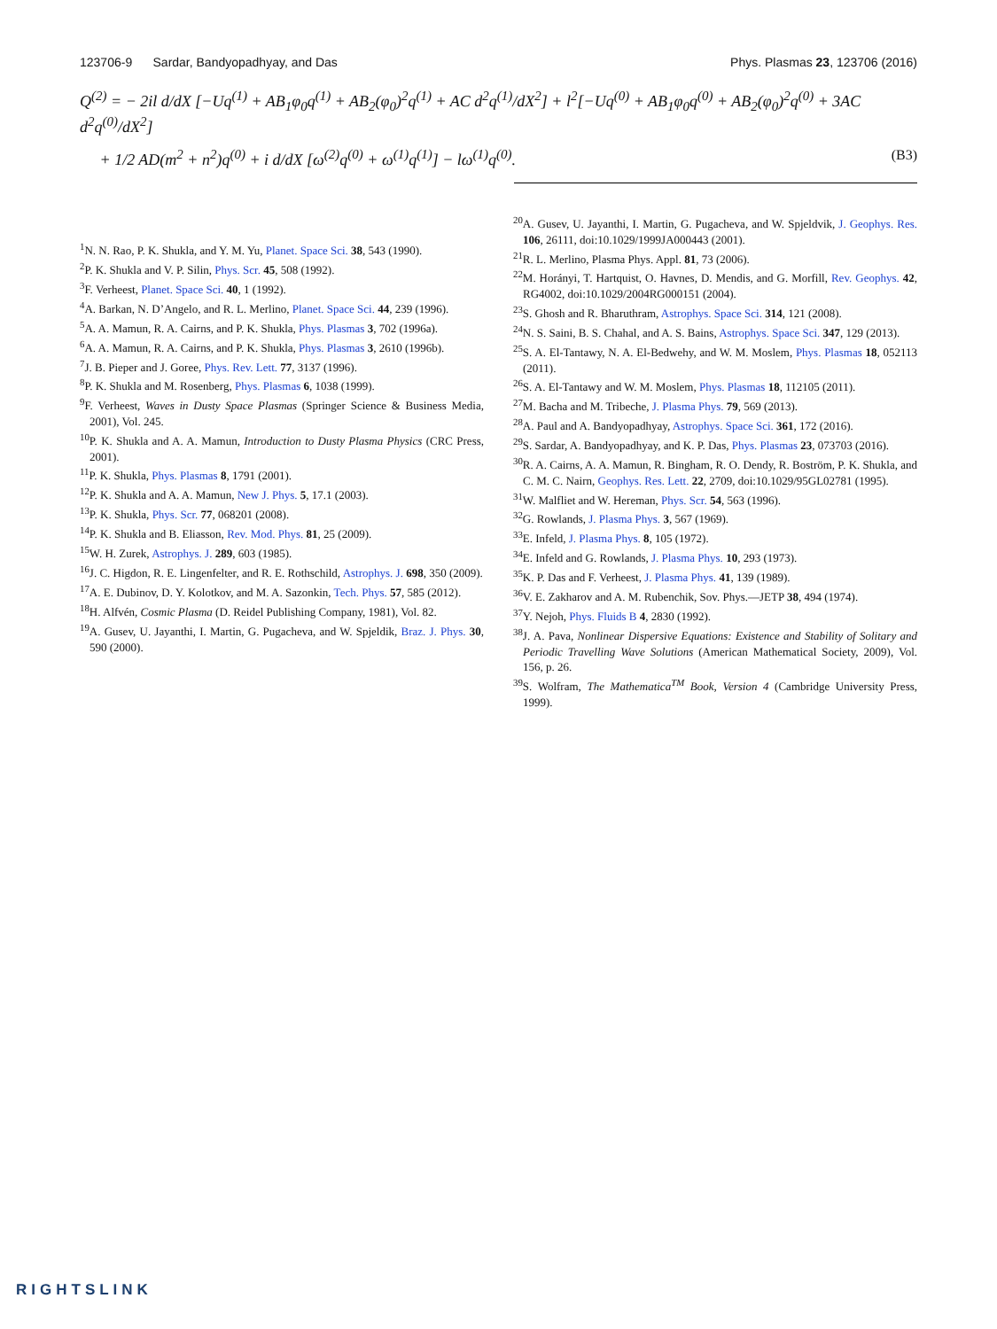123706-9 Sardar, Bandyopadhyay, and Das Phys. Plasmas 23, 123706 (2016)
Q<sup>(2)</sup> = − 2il d/dX [−Uq<sup>(1)</sup> + AB<sub>1</sub>φ<sub>0</sub>q<sup>(1)</sup> + AB<sub>2</sub>(φ<sub>0</sub>)<sup>2</sup>q<sup>(1)</sup> + AC d<sup>2</sup>q<sup>(1)</sup>/dX<sup>2</sup>] + l<sup>2</sup>[−Uq<sup>(0)</sup> + AB<sub>1</sub>φ<sub>0</sub>q<sup>(0)</sup> + AB<sub>2</sub>(φ<sub>0</sub>)<sup>2</sup>q<sup>(0)</sup> + 3AC d<sup>2</sup>q<sup>(0)</sup>/dX<sup>2</sup>]
+ 1/2 AD(m<sup>2</sup> + n<sup>2</sup>)q<sup>(0)</sup> + i d/dX [ω<sup>(2)</sup>q<sup>(0)</sup> + ω<sup>(1)</sup>q<sup>(1)</sup>] − lω<sup>(1)</sup>q<sup>(0)</sup>. (B3)
<sup>1</sup> N. N. Rao, P. K. Shukla, and Y. M. Yu, Planet. Space Sci. 38, 543 (1990).
<sup>2</sup> P. K. Shukla and V. P. Silin, Phys. Scr. 45, 508 (1992).
<sup>3</sup> F. Verheest, Planet. Space Sci. 40, 1 (1992).
<sup>4</sup> A. Barkan, N. D’Angelo, and R. L. Merlino, Planet. Space Sci. 44, 239 (1996).
<sup>5</sup> A. A. Mamun, R. A. Cairns, and P. K. Shukla, Phys. Plasmas 3, 702 (1996a).
<sup>6</sup> A. A. Mamun, R. A. Cairns, and P. K. Shukla, Phys. Plasmas 3, 2610 (1996b).
<sup>7</sup> J. B. Pieper and J. Goree, Phys. Rev. Lett. 77, 3137 (1996).
<sup>8</sup> P. K. Shukla and M. Rosenberg, Phys. Plasmas 6, 1038 (1999).
<sup>9</sup>F. Verheest, Waves in Dusty Space Plasmas (Springer Science & Business Media, 2001), Vol. 245.
<sup>10</sup> P. K. Shukla and A. A. Mamun, Introduction to Dusty Plasma Physics (CRC Press, 2001).
<sup>11</sup> P. K. Shukla, Phys. Plasmas 8, 1791 (2001).
<sup>12</sup> P. K. Shukla and A. A. Mamun, New J. Phys. 5, 17.1 (2003).
<sup>13</sup> P. K. Shukla, Phys. Scr. 77, 068201 (2008).
<sup>14</sup> P. K. Shukla and B. Eliasson, Rev. Mod. Phys. 81, 25 (2009).
<sup>15</sup> W. H. Zurek, Astrophys. J. 289, 603 (1985).
<sup>16</sup> J. C. Higdon, R. E. Lingenfelter, and R. E. Rothschild, Astrophys. J. 698, 350 (2009).
<sup>17</sup> A. E. Dubinov, D. Y. Kolotkov, and M. A. Sazonkin, Tech. Phys. 57, 585 (2012).
<sup>18</sup>H. Alfvén, Cosmic Plasma (D. Reidel Publishing Company, 1981), Vol. 82.
<sup>19</sup> A. Gusev, U. Jayanthi, I. Martin, G. Pugacheva, and W. Spjeldik, Braz. J. Phys. 30, 590 (2000).
<sup>20</sup> A. Gusev, U. Jayanthi, I. Martin, G. Pugacheva, and W. Spjeldvik, J. Geophys. Res. 106, 26111, doi:10.1029/1999JA000443 (2001).
<sup>21</sup> R. L. Merlino, Plasma Phys. Appl. 81, 73 (2006).
<sup>22</sup> M. Horányi, T. Hartquist, O. Havnes, D. Mendis, and G. Morfill, Rev. Geophys. 42, RG4002, doi:10.1029/2004RG000151 (2004).
<sup>23</sup>S. Ghosh and R. Bharuthram, Astrophys. Space Sci. 314, 121 (2008).
<sup>24</sup>N. S. Saini, B. S. Chahal, and A. S. Bains, Astrophys. Space Sci. 347, 129 (2013).
<sup>25</sup>S. A. El-Tantawy, N. A. El-Bedwehy, and W. M. Moslem, Phys. Plasmas 18, 052113 (2011).
<sup>26</sup>S. A. El-Tantawy and W. M. Moslem, Phys. Plasmas 18, 112105 (2011).
<sup>27</sup> M. Bacha and M. Tribeche, J. Plasma Phys. 79, 569 (2013).
<sup>28</sup> A. Paul and A. Bandyopadhyay, Astrophys. Space Sci. 361, 172 (2016).
<sup>29</sup>S. Sardar, A. Bandyopadhyay, and K. P. Das, Phys. Plasmas 23, 073703 (2016).
<sup>30</sup> R. A. Cairns, A. A. Mamun, R. Bingham, R. O. Dendy, R. Boström, P. K. Shukla, and C. M. C. Nairn, Geophys. Res. Lett. 22, 2709, doi:10.1029/95GL02781 (1995).
<sup>31</sup> W. Malfliet and W. Hereman, Phys. Scr. 54, 563 (1996).
<sup>32</sup> G. Rowlands, J. Plasma Phys. 3, 567 (1969).
<sup>33</sup> E. Infeld, J. Plasma Phys. 8, 105 (1972).
<sup>34</sup> E. Infeld and G. Rowlands, J. Plasma Phys. 10, 293 (1973).
<sup>35</sup>K. P. Das and F. Verheest, J. Plasma Phys. 41, 139 (1989).
<sup>36</sup>V. E. Zakharov and A. M. Rubenchik, Sov. Phys.—JETP 38, 494 (1974).
<sup>37</sup> Y. Nejoh, Phys. Fluids B 4, 2830 (1992).
<sup>38</sup> J. A. Pava, Nonlinear Dispersive Equations: Existence and Stability of Solitary and Periodic Travelling Wave Solutions (American Mathematical Society, 2009), Vol. 156, p. 26.
<sup>39</sup>S. Wolfram, The Mathematica<sup>TM</sup> Book, Version 4 (Cambridge University Press, 1999).
RIGHTSLINK